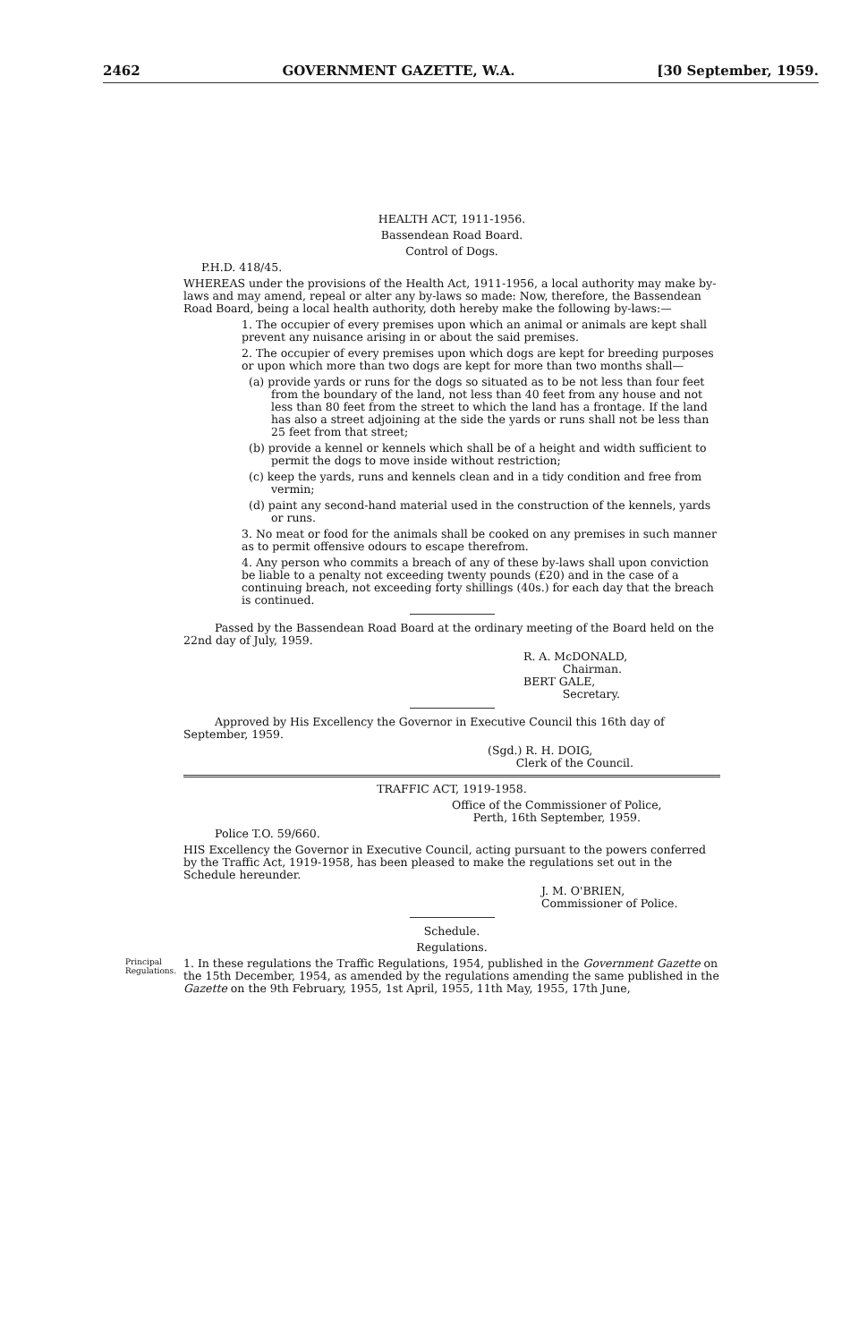2462 GOVERNMENT GAZETTE, W.A. [30 September, 1959.
HEALTH ACT, 1911-1956.
Bassendean Road Board.
Control of Dogs.
P.H.D. 418/45.
WHEREAS under the provisions of the Health Act, 1911-1956, a local authority may make by-laws and may amend, repeal or alter any by-laws so made: Now, therefore, the Bassendean Road Board, being a local health authority, doth hereby make the following by-laws:—
1. The occupier of every premises upon which an animal or animals are kept shall prevent any nuisance arising in or about the said premises.
2. The occupier of every premises upon which dogs are kept for breeding purposes or upon which more than two dogs are kept for more than two months shall—
(a) provide yards or runs for the dogs so situated as to be not less than four feet from the boundary of the land, not less than 40 feet from any house and not less than 80 feet from the street to which the land has a frontage. If the land has also a street adjoining at the side the yards or runs shall not be less than 25 feet from that street;
(b) provide a kennel or kennels which shall be of a height and width sufficient to permit the dogs to move inside without restriction;
(c) keep the yards, runs and kennels clean and in a tidy condition and free from vermin;
(d) paint any second-hand material used in the construction of the kennels, yards or runs.
3. No meat or food for the animals shall be cooked on any premises in such manner as to permit offensive odours to escape therefrom.
4. Any person who commits a breach of any of these by-laws shall upon conviction be liable to a penalty not exceeding twenty pounds (£20) and in the case of a continuing breach, not exceeding forty shillings (40s.) for each day that the breach is continued.
Passed by the Bassendean Road Board at the ordinary meeting of the Board held on the 22nd day of July, 1959.
R. A. McDONALD,
Chairman.
BERT GALE,
Secretary.
Approved by His Excellency the Governor in Executive Council this 16th day of September, 1959.
(Sgd.) R. H. DOIG,
Clerk of the Council.
TRAFFIC ACT, 1919-1958.
Office of the Commissioner of Police,
Perth, 16th September, 1959.
Police T.O. 59/660.
HIS Excellency the Governor in Executive Council, acting pursuant to the powers conferred by the Traffic Act, 1919-1958, has been pleased to make the regulations set out in the Schedule hereunder.
J. M. O'BRIEN,
Commissioner of Police.
Schedule.
Regulations.
Principal Regulations.
1. In these regulations the Traffic Regulations, 1954, published in the Government Gazette on the 15th December, 1954, as amended by the regulations amending the same published in the Gazette on the 9th February, 1955, 1st April, 1955, 11th May, 1955, 17th June,